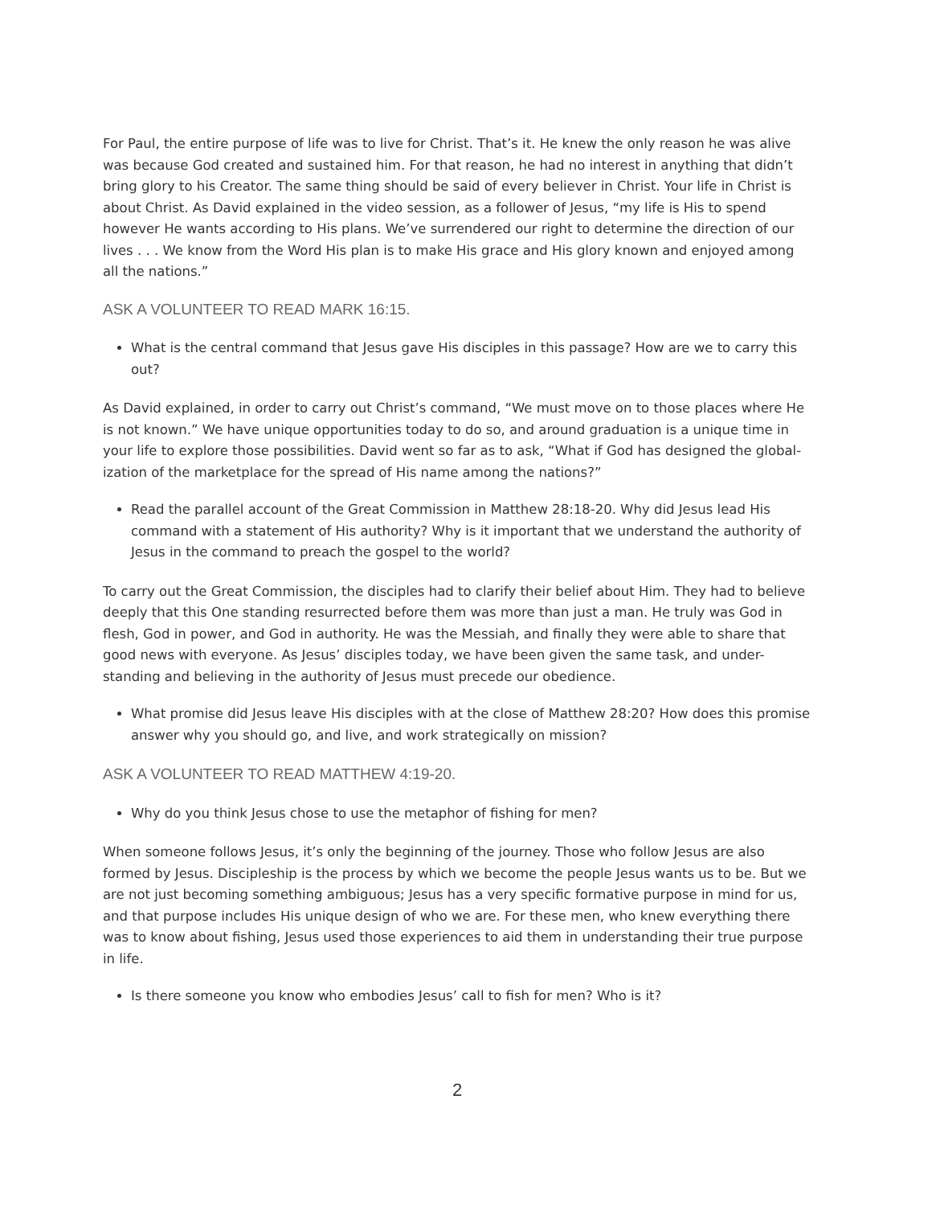For Paul, the entire purpose of life was to live for Christ. That’s it. He knew the only reason he was alive was because God created and sustained him. For that reason, he had no interest in anything that didn’t bring glory to his Creator. The same thing should be said of every believer in Christ. Your life in Christ is about Christ. As David explained in the video session, as a follower of Jesus, “my life is His to spend however He wants according to His plans. We’ve surrendered our right to determine the direction of our lives . . . We know from the Word His plan is to make His grace and His glory known and enjoyed among all the nations.”
ASK A VOLUNTEER TO READ MARK 16:15.
What is the central command that Jesus gave His disciples in this passage? How are we to carry this out?
As David explained, in order to carry out Christ’s command, “We must move on to those places where He is not known.” We have unique opportunities today to do so, and around graduation is a unique time in your life to explore those possibilities. David went so far as to ask, “What if God has designed the global-ization of the marketplace for the spread of His name among the nations?”
Read the parallel account of the Great Commission in Matthew 28:18-20. Why did Jesus lead His command with a statement of His authority? Why is it important that we understand the authority of Jesus in the command to preach the gospel to the world?
To carry out the Great Commission, the disciples had to clarify their belief about Him. They had to believe deeply that this One standing resurrected before them was more than just a man. He truly was God in flesh, God in power, and God in authority. He was the Messiah, and finally they were able to share that good news with everyone. As Jesus’ disciples today, we have been given the same task, and under-standing and believing in the authority of Jesus must precede our obedience.
What promise did Jesus leave His disciples with at the close of Matthew 28:20? How does this promise answer why you should go, and live, and work strategically on mission?
ASK A VOLUNTEER TO READ MATTHEW 4:19-20.
Why do you think Jesus chose to use the metaphor of fishing for men?
When someone follows Jesus, it’s only the beginning of the journey. Those who follow Jesus are also formed by Jesus. Discipleship is the process by which we become the people Jesus wants us to be. But we are not just becoming something ambiguous; Jesus has a very specific formative purpose in mind for us, and that purpose includes His unique design of who we are. For these men, who knew everything there was to know about fishing, Jesus used those experiences to aid them in understanding their true purpose in life.
Is there someone you know who embodies Jesus’ call to fish for men? Who is it?
2